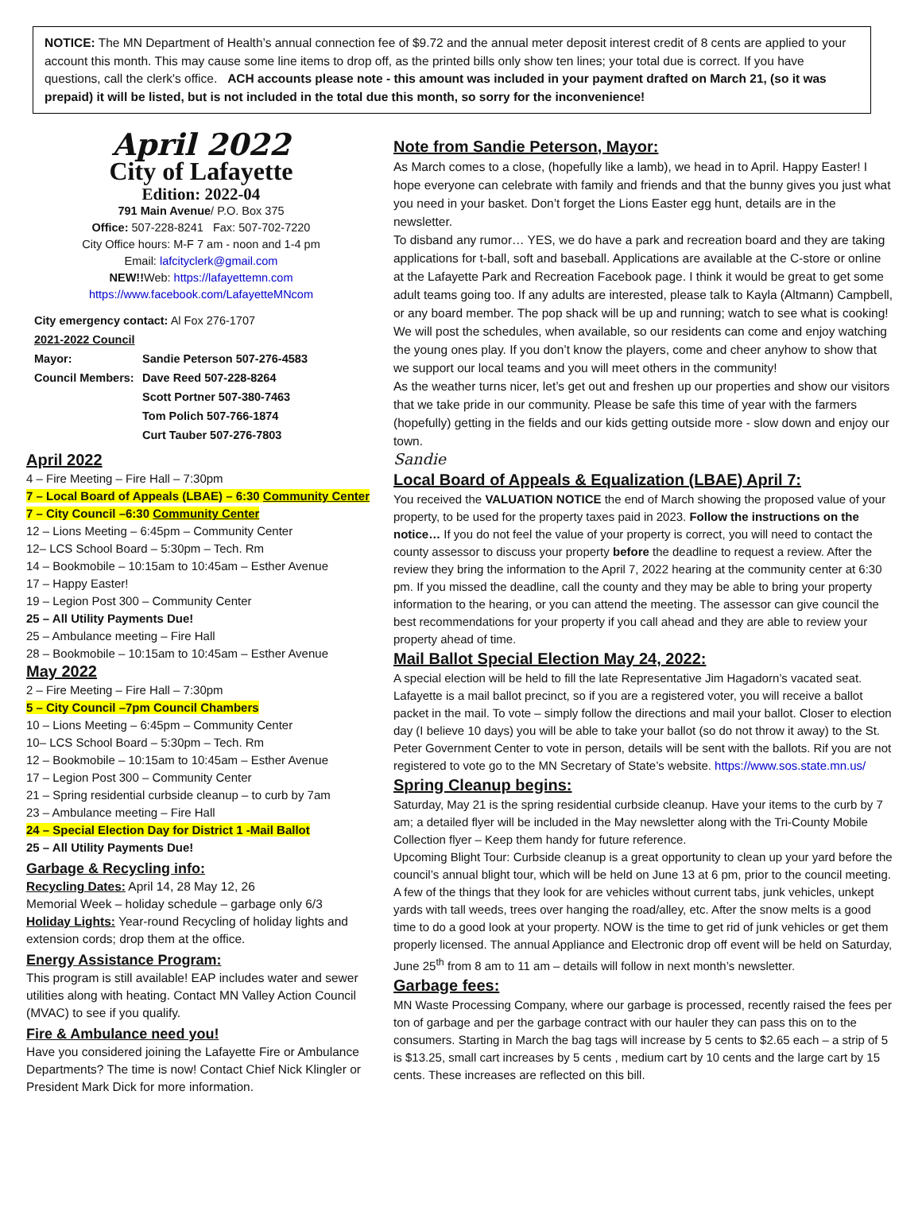NOTICE: The MN Department of Health’s annual connection fee of $9.72 and the annual meter deposit interest credit of 8 cents are applied to your account this month. This may cause some line items to drop off, as the printed bills only show ten lines; your total due is correct. If you have questions, call the clerk's office. ACH accounts please note - this amount was included in your payment drafted on March 21, (so it was prepaid) it will be listed, but is not included in the total due this month, so sorry for the inconvenience!
April 2022
City of Lafayette
Edition: 2022-04
791 Main Avenue/ P.O. Box 375
Office: 507-228-8241 Fax: 507-702-7220
City Office hours: M-F 7 am - noon and 1-4 pm
Email: lafcityclerk@gmail.com
NEW!!Web: https://lafayettemn.com
https://www.facebook.com/LafayetteMNcom
City emergency contact: Al Fox 276-1707
2021-2022 Council
| Mayor: | Sandie Peterson 507-276-4583 |
| Council Members: | Dave Reed 507-228-8264 |
| | Scott Portner 507-380-7463 |
| | Tom Polich 507-766-1874 |
| | Curt Tauber 507-276-7803 |
April 2022
4 – Fire Meeting – Fire Hall – 7:30pm
7 – Local Board of Appeals (LBAE) – 6:30 Community Center
7 – City Council –6:30 Community Center
12 – Lions Meeting – 6:45pm – Community Center
12– LCS School Board – 5:30pm – Tech. Rm
14 – Bookmobile – 10:15am to 10:45am – Esther Avenue
17 – Happy Easter!
19 – Legion Post 300 – Community Center
25 – All Utility Payments Due!
25 – Ambulance meeting – Fire Hall
28 – Bookmobile – 10:15am to 10:45am – Esther Avenue
May 2022
2 – Fire Meeting – Fire Hall – 7:30pm
5 – City Council –7pm Council Chambers
10 – Lions Meeting – 6:45pm – Community Center
10– LCS School Board – 5:30pm – Tech. Rm
12 – Bookmobile – 10:15am to 10:45am – Esther Avenue
17 – Legion Post 300 – Community Center
21 – Spring residential curbside cleanup – to curb by 7am
23 – Ambulance meeting – Fire Hall
24 – Special Election Day for District 1 -Mail Ballot
25 – All Utility Payments Due!
Garbage & Recycling info:
Recycling Dates: April 14, 28 May 12, 26
Memorial Week – holiday schedule – garbage only 6/3
Holiday Lights: Year-round Recycling of holiday lights and extension cords; drop them at the office.
Energy Assistance Program:
This program is still available! EAP includes water and sewer utilities along with heating. Contact MN Valley Action Council (MVAC) to see if you qualify.
Fire & Ambulance need you!
Have you considered joining the Lafayette Fire or Ambulance Departments? The time is now! Contact Chief Nick Klingler or President Mark Dick for more information.
Note from Sandie Peterson, Mayor:
As March comes to a close, (hopefully like a lamb), we head in to April. Happy Easter! I hope everyone can celebrate with family and friends and that the bunny gives you just what you need in your basket. Don’t forget the Lions Easter egg hunt, details are in the newsletter.
To disband any rumor… YES, we do have a park and recreation board and they are taking applications for t-ball, soft and baseball. Applications are available at the C-store or online at the Lafayette Park and Recreation Facebook page. I think it would be great to get some adult teams going too. If any adults are interested, please talk to Kayla (Altmann) Campbell, or any board member. The pop shack will be up and running; watch to see what is cooking! We will post the schedules, when available, so our residents can come and enjoy watching the young ones play. If you don’t know the players, come and cheer anyhow to show that we support our local teams and you will meet others in the community!
As the weather turns nicer, let’s get out and freshen up our properties and show our visitors that we take pride in our community. Please be safe this time of year with the farmers (hopefully) getting in the fields and our kids getting outside more - slow down and enjoy our town.
Sandie
Local Board of Appeals & Equalization (LBAE) April 7:
You received the VALUATION NOTICE the end of March showing the proposed value of your property, to be used for the property taxes paid in 2023. Follow the instructions on the notice… If you do not feel the value of your property is correct, you will need to contact the county assessor to discuss your property before the deadline to request a review. After the review they bring the information to the April 7, 2022 hearing at the community center at 6:30 pm. If you missed the deadline, call the county and they may be able to bring your property information to the hearing, or you can attend the meeting. The assessor can give council the best recommendations for your property if you call ahead and they are able to review your property ahead of time.
Mail Ballot Special Election May 24, 2022:
A special election will be held to fill the late Representative Jim Hagadorn’s vacated seat. Lafayette is a mail ballot precinct, so if you are a registered voter, you will receive a ballot packet in the mail. To vote – simply follow the directions and mail your ballot. Closer to election day (I believe 10 days) you will be able to take your ballot (so do not throw it away) to the St. Peter Government Center to vote in person, details will be sent with the ballots. Rif you are not registered to vote go to the MN Secretary of State’s website. https://www.sos.state.mn.us/
Spring Cleanup begins:
Saturday, May 21 is the spring residential curbside cleanup. Have your items to the curb by 7 am; a detailed flyer will be included in the May newsletter along with the Tri-County Mobile Collection flyer – Keep them handy for future reference.
Upcoming Blight Tour: Curbside cleanup is a great opportunity to clean up your yard before the council’s annual blight tour, which will be held on June 13 at 6 pm, prior to the council meeting. A few of the things that they look for are vehicles without current tabs, junk vehicles, unkept yards with tall weeds, trees over hanging the road/alley, etc. After the snow melts is a good time to do a good look at your property. NOW is the time to get rid of junk vehicles or get them properly licensed. The annual Appliance and Electronic drop off event will be held on Saturday, June 25<sup>th</sup> from 8 am to 11 am – details will follow in next month’s newsletter.
Garbage fees:
MN Waste Processing Company, where our garbage is processed, recently raised the fees per ton of garbage and per the garbage contract with our hauler they can pass this on to the consumers. Starting in March the bag tags will increase by 5 cents to $2.65 each – a strip of 5 is $13.25, small cart increases by 5 cents , medium cart by 10 cents and the large cart by 15 cents. These increases are reflected on this bill.